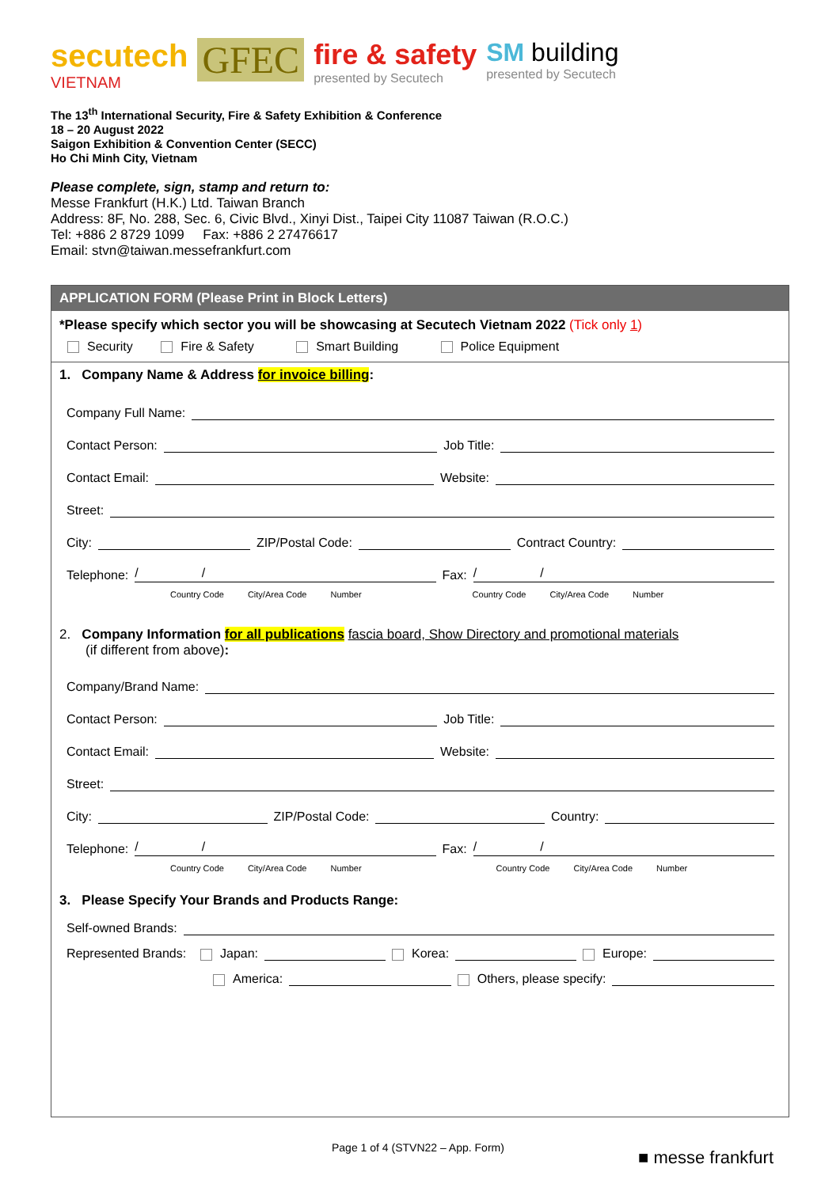secutech
VIETNAM
GFEC
fire & safety
presented by Secutech
SM building
presented by Secutech
The 13<sup>th</sup> International Security, Fire & Safety Exhibition & Conference
18 – 20 August 2022
Saigon Exhibition & Convention Center (SECC)
Ho Chi Minh City, Vietnam
Please complete, sign, stamp and return to:
Messe Frankfurt (H.K.) Ltd. Taiwan Branch
Address: 8F, No. 288, Sec. 6, Civic Blvd., Xinyi Dist., Taipei City 11087 Taiwan (R.O.C.)
Tel: +886 2 8729 1099 Fax: +886 2 27476617
Email: stvn@taiwan.messefrankfurt.com
APPLICATION FORM (Please Print in Block Letters)
*Please specify which sector you will be showcasing at Secutech Vietnam 2022 (Tick only 1)
Security Fire & Safety Smart Building Police Equipment
1. Company Name & Address for invoice billing:
Company Full Name:
Contact Person: Job Title:
Contact Email: Website:
Street:
City: ZIP/Postal Code: Contract Country:
Telephone: / / Fax: / /
Country Code City/Area Code Number Country Code City/Area Code Number
2. Company Information for all publications fascia board, Show Directory and promotional materials
(if different from above):
Company/Brand Name:
Contact Person: Job Title:
Contact Email: Website:
Street:
City: ZIP/Postal Code: Country:
Telephone: / / Fax: / /
Country Code City/Area Code Number Country Code City/Area Code Number
3. Please Specify Your Brands and Products Range:
Self-owned Brands:
Represented Brands: Japan: Korea: Europe:
America: Others, please specify:
Page 1 of 4 (STVN22 – App. Form)
■ messe frankfurt